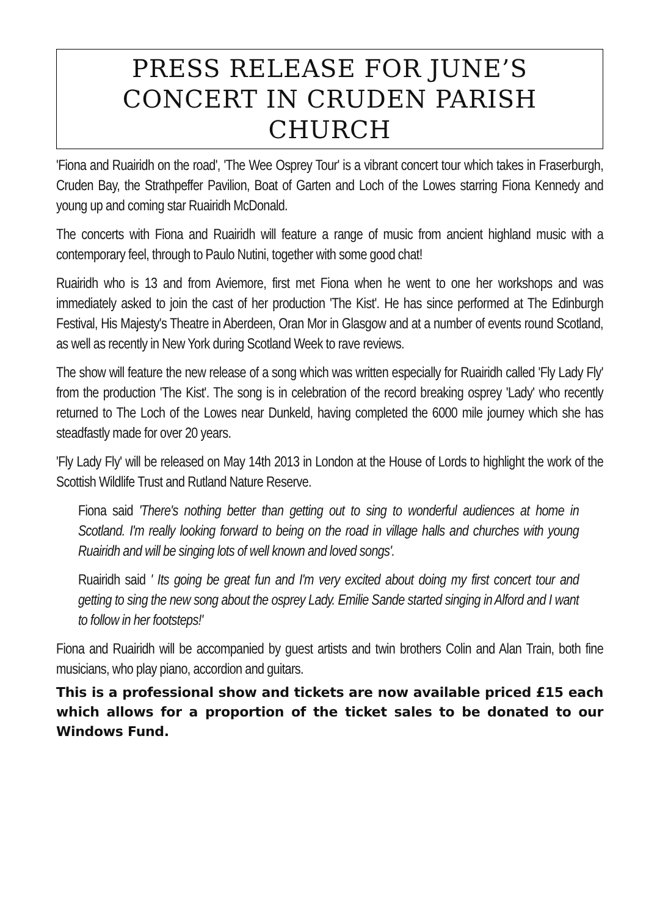PRESS RELEASE FOR JUNE’S CONCERT IN CRUDEN PARISH CHURCH
'Fiona and Ruairidh on the road', 'The Wee Osprey Tour' is a vibrant concert tour which takes in Fraserburgh, Cruden Bay, the Strathpeffer Pavilion, Boat of Garten and Loch of the Lowes starring Fiona Kennedy and young up and coming star Ruairidh McDonald.
The concerts with Fiona and Ruairidh will feature a range of music from ancient highland music with a contemporary feel, through to Paulo Nutini, together with some good chat!
Ruairidh who is 13 and from Aviemore, first met Fiona when he went to one her workshops and was immediately asked to join the cast of her production 'The Kist'. He has since performed at The Edinburgh Festival, His Majesty's Theatre in Aberdeen, Oran Mor in Glasgow and at a number of events round Scotland, as well as recently in New York during Scotland Week to rave reviews.
The show will feature the new release of a song which was written especially for Ruairidh called 'Fly Lady Fly' from the production 'The Kist'. The song is in celebration of the record breaking osprey 'Lady' who recently returned to The Loch of the Lowes near Dunkeld, having completed the 6000 mile journey which she has steadfastly made for over 20 years.
'Fly Lady Fly' will be released on May 14th 2013 in London at the House of Lords to highlight the work of the Scottish Wildlife Trust and Rutland Nature Reserve.
Fiona said 'There's nothing better than getting out to sing to wonderful audiences at home in Scotland. I'm really looking forward to being on the road in village halls and churches with young Ruairidh and will be singing lots of well known and loved songs'.
Ruairidh said ' Its going be great fun and I'm very excited about doing my first concert tour and getting to sing the new song about the osprey Lady. Emilie Sande started singing in Alford and I want to follow in her footsteps!'
Fiona and Ruairidh will be accompanied by guest artists and twin brothers Colin and Alan Train, both fine musicians, who play piano, accordion and guitars.
This is a professional show and tickets are now available priced £15 each which allows for a proportion of the ticket sales to be donated to our Windows Fund.